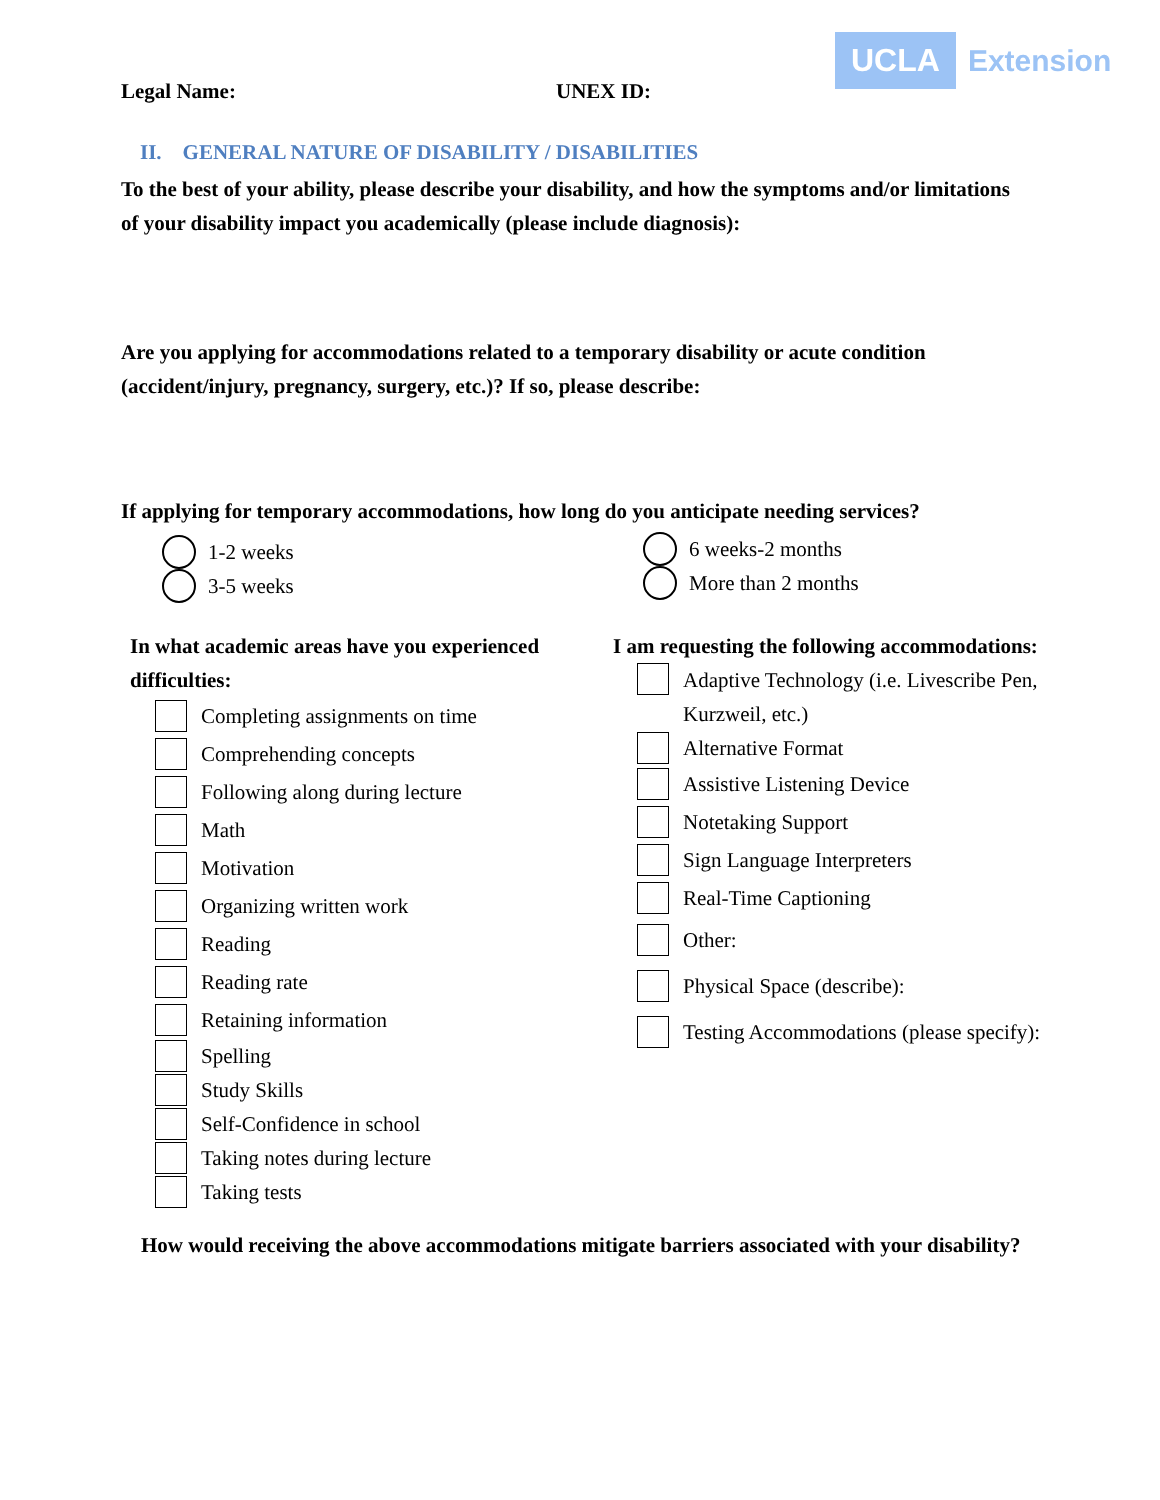UCLA Extension
Legal Name: UNEX ID:
II. GENERAL NATURE OF DISABILITY / DISABILITIES
To the best of your ability, please describe your disability, and how the symptoms and/or limitations of your disability impact you academically (please include diagnosis):
Are you applying for accommodations related to a temporary disability or acute condition (accident/injury, pregnancy, surgery, etc.)? If so, please describe:
If applying for temporary accommodations, how long do you anticipate needing services?
1-2 weeks
3-5 weeks
6 weeks-2 months
More than 2 months
In what academic areas have you experienced difficulties:
Completing assignments on time
Comprehending concepts
Following along during lecture
Math
Motivation
Organizing written work
Reading
Reading rate
Retaining information
Spelling
Study Skills
Self-Confidence in school
Taking notes during lecture
Taking tests
I am requesting the following accommodations:
Adaptive Technology (i.e. Livescribe Pen, Kurzweil, etc.)
Alternative Format
Assistive Listening Device
Notetaking Support
Sign Language Interpreters
Real-Time Captioning
Other:
Physical Space (describe):
Testing Accommodations (please specify):
How would receiving the above accommodations mitigate barriers associated with your disability?